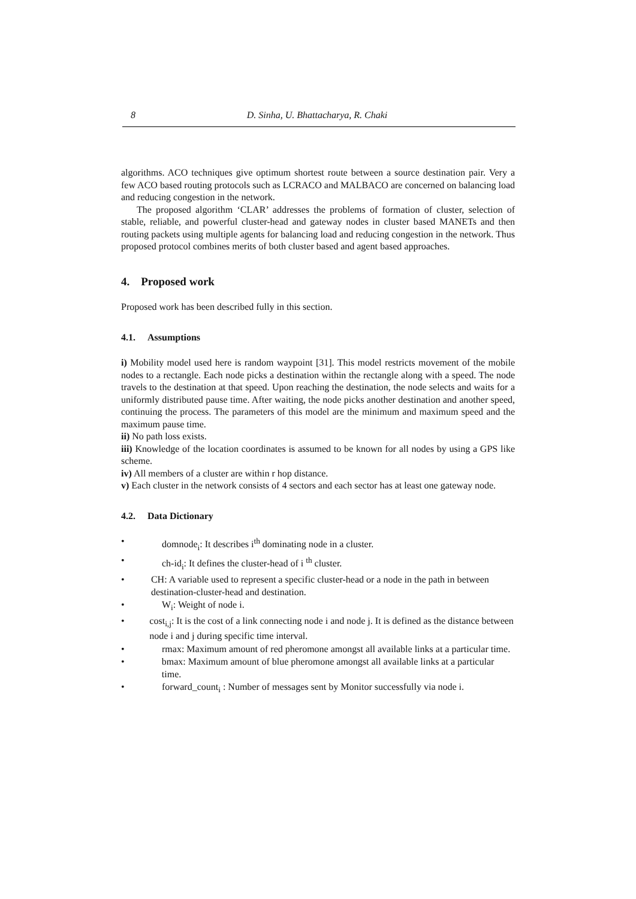8 D. Sinha, U. Bhattacharya, R. Chaki
algorithms. ACO techniques give optimum shortest route between a source destination pair. Very a few ACO based routing protocols such as LCRACO and MALBACO are concerned on balancing load and reducing congestion in the network.
The proposed algorithm ‘CLAR’ addresses the problems of formation of cluster, selection of stable, reliable, and powerful cluster-head and gateway nodes in cluster based MANETs and then routing packets using multiple agents for balancing load and reducing congestion in the network. Thus proposed protocol combines merits of both cluster based and agent based approaches.
4. Proposed work
Proposed work has been described fully in this section.
4.1. Assumptions
i) Mobility model used here is random waypoint [31]. This model restricts movement of the mobile nodes to a rectangle. Each node picks a destination within the rectangle along with a speed. The node travels to the destination at that speed. Upon reaching the destination, the node selects and waits for a uniformly distributed pause time. After waiting, the node picks another destination and another speed, continuing the process. The parameters of this model are the minimum and maximum speed and the maximum pause time.
ii) No path loss exists.
iii) Knowledge of the location coordinates is assumed to be known for all nodes by using a GPS like scheme.
iv) All members of a cluster are within r hop distance.
v) Each cluster in the network consists of 4 sectors and each sector has at least one gateway node.
4.2. Data Dictionary
• domnode<sub>i</sub>: It describes i<sup>th</sup> dominating node in a cluster.
• ch-id<sub>i</sub>: It defines the cluster-head of i <sup>th</sup> cluster.
• CH: A variable used to represent a specific cluster-head or a node in the path in between destination-cluster-head and destination.
• W<sub>i</sub>: Weight of node i.
• cost<sub>i,j</sub>: It is the cost of a link connecting node i and node j. It is defined as the distance between node i and j during specific time interval.
• rmax: Maximum amount of red pheromone amongst all available links at a particular time.
• bmax: Maximum amount of blue pheromone amongst all available links at a particular time.
• forward_count<sub>i</sub> : Number of messages sent by Monitor successfully via node i.